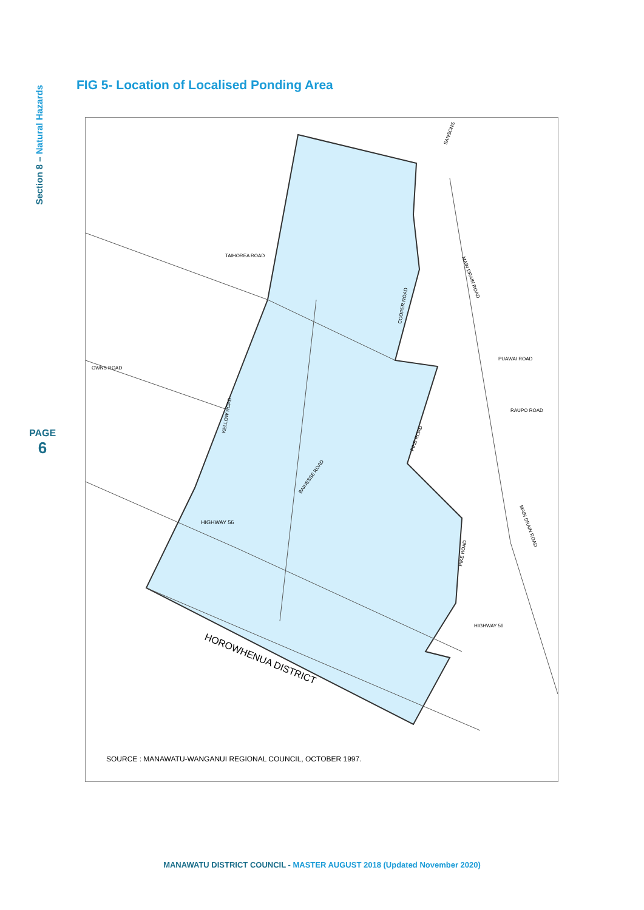Section 8 – Natural Hazards
PAGE
6
FIG 5- Location of Localised Ponding Area
TAIHOREA ROAD
OWNS ROAD
HIGHWAY 56
PUAWAI ROAD
RAUPO ROAD
HIGHWAY 56
COOPER ROAD
KELLOW ROAD
PIKE ROAD
PIKE ROAD
MAIN DRAIN ROAD
MAIN DRAIN ROAD
BAINESSE ROAD
SANSONS
HOROWHENUA DISTRICT
SOURCE : MANAWATU-WANGANUI REGIONAL COUNCIL, OCTOBER 1997.
MANAWATU DISTRICT COUNCIL - MASTER AUGUST 2018 (Updated November 2020)